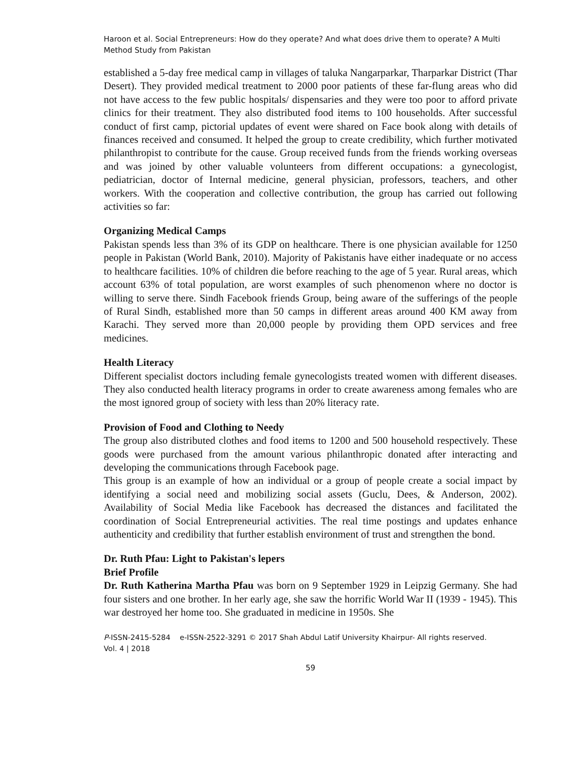Haroon et al. Social Entrepreneurs: How do they operate? And what does drive them to operate? A Multi Method Study from Pakistan
established a 5-day free medical camp in villages of taluka Nangarparkar, Tharparkar District (Thar Desert). They provided medical treatment to 2000 poor patients of these far-flung areas who did not have access to the few public hospitals/ dispensaries and they were too poor to afford private clinics for their treatment. They also distributed food items to 100 households. After successful conduct of first camp, pictorial updates of event were shared on Face book along with details of finances received and consumed. It helped the group to create credibility, which further motivated philanthropist to contribute for the cause. Group received funds from the friends working overseas and was joined by other valuable volunteers from different occupations: a gynecologist, pediatrician, doctor of Internal medicine, general physician, professors, teachers, and other workers. With the cooperation and collective contribution, the group has carried out following activities so far:
Organizing Medical Camps
Pakistan spends less than 3% of its GDP on healthcare. There is one physician available for 1250 people in Pakistan (World Bank, 2010). Majority of Pakistanis have either inadequate or no access to healthcare facilities. 10% of children die before reaching to the age of 5 year. Rural areas, which account 63% of total population, are worst examples of such phenomenon where no doctor is willing to serve there. Sindh Facebook friends Group, being aware of the sufferings of the people of Rural Sindh, established more than 50 camps in different areas around 400 KM away from Karachi. They served more than 20,000 people by providing them OPD services and free medicines.
Health Literacy
Different specialist doctors including female gynecologists treated women with different diseases. They also conducted health literacy programs in order to create awareness among females who are the most ignored group of society with less than 20% literacy rate.
Provision of Food and Clothing to Needy
The group also distributed clothes and food items to 1200 and 500 household respectively. These goods were purchased from the amount various philanthropic donated after interacting and developing the communications through Facebook page.
This group is an example of how an individual or a group of people create a social impact by identifying a social need and mobilizing social assets (Guclu, Dees, & Anderson, 2002). Availability of Social Media like Facebook has decreased the distances and facilitated the coordination of Social Entrepreneurial activities. The real time postings and updates enhance authenticity and credibility that further establish environment of trust and strengthen the bond.
Dr. Ruth Pfau: Light to Pakistan's lepers
Brief Profile
Dr. Ruth Katherina Martha Pfau was born on 9 September 1929 in Leipzig Germany. She had four sisters and one brother. In her early age, she saw the horrific World War II (1939 - 1945). This war destroyed her home too. She graduated in medicine in 1950s. She
P-ISSN-2415-5284 e-ISSN-2522-3291 © 2017 Shah Abdul Latif University Khairpur- All rights reserved.
Vol. 4 | 2018
59